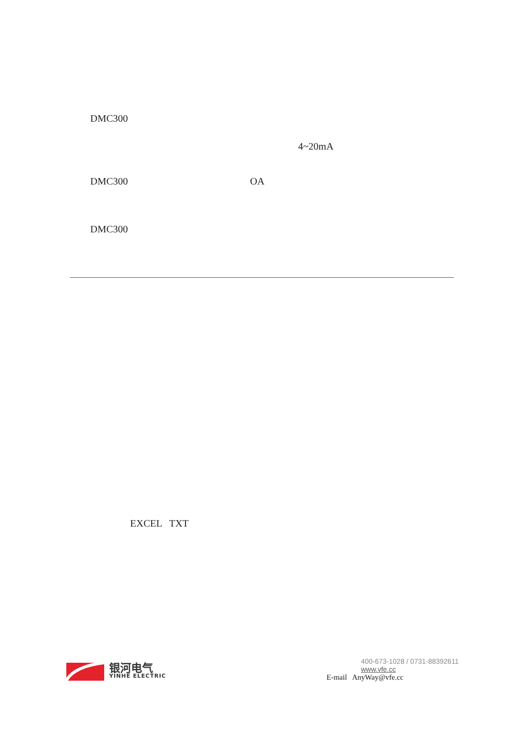DMC300
4~20mA
DMC300 OA
DMC300
EXCEL TXT
银河电气
YINHE ELECTRIC
400-673-1028 / 0731-88392611
www.vfe.cc
E-mail AnyWay@vfe.cc